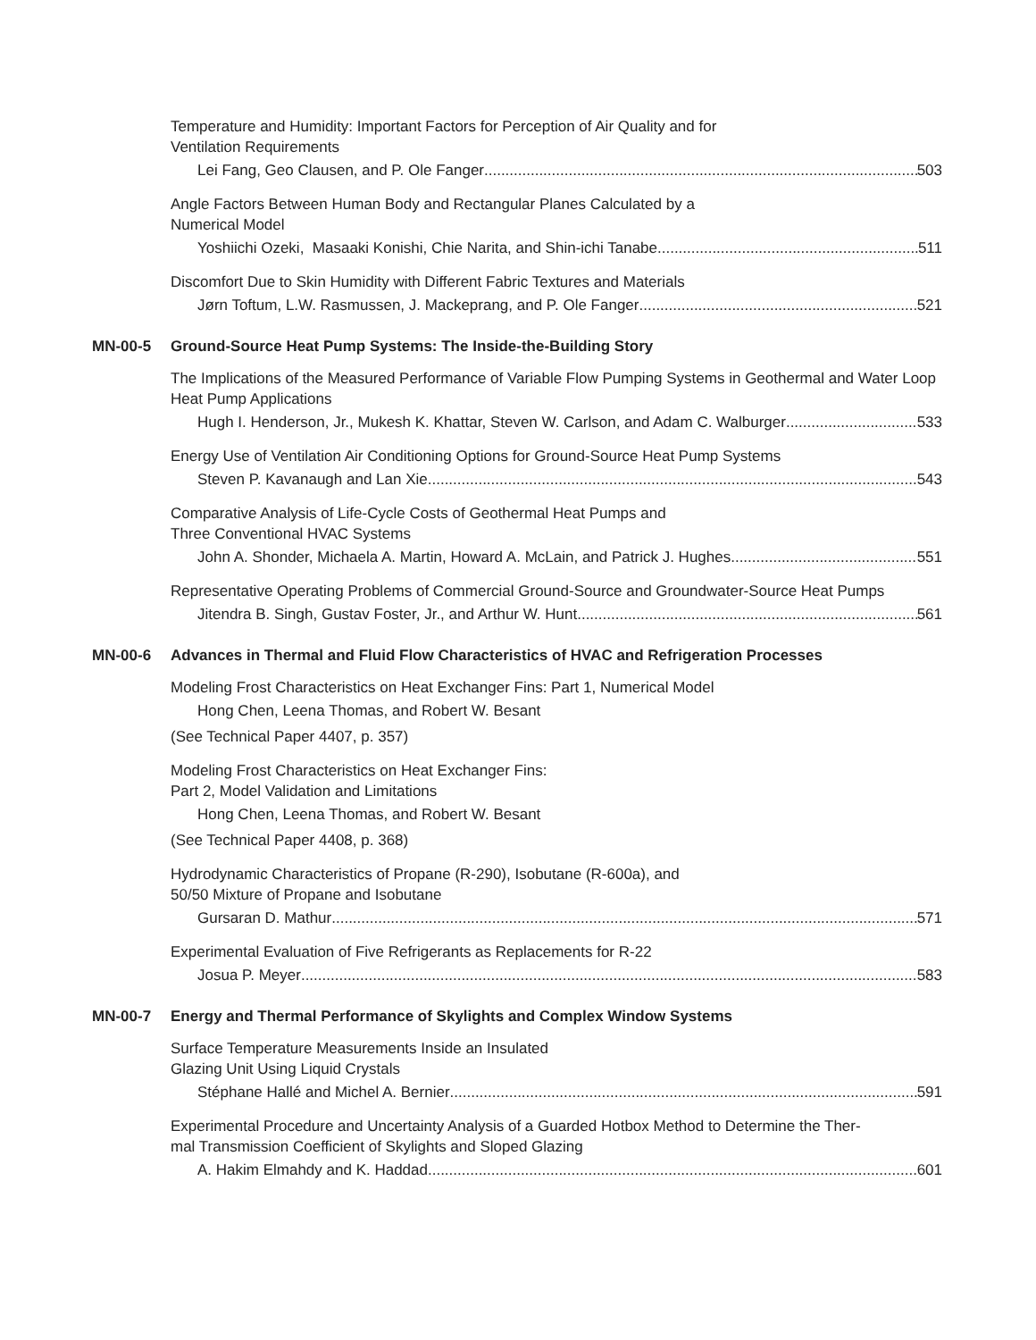Temperature and Humidity: Important Factors for Perception of Air Quality and for
Ventilation Requirements
Lei Fang, Geo Clausen, and P. Ole Fanger 503
Angle Factors Between Human Body and Rectangular Planes Calculated by a
Numerical Model
Yoshiichi Ozeki, Masaaki Konishi, Chie Narita, and Shin-ichi Tanabe 511
Discomfort Due to Skin Humidity with Different Fabric Textures and Materials
Jørn Toftum, L.W. Rasmussen, J. Mackeprang, and P. Ole Fanger 521
MN-00-5 Ground-Source Heat Pump Systems: The Inside-the-Building Story
The Implications of the Measured Performance of Variable Flow Pumping Systems in Geothermal and Water Loop Heat Pump Applications
Hugh I. Henderson, Jr., Mukesh K. Khattar, Steven W. Carlson, and Adam C. Walburger 533
Energy Use of Ventilation Air Conditioning Options for Ground-Source Heat Pump Systems
Steven P. Kavanaugh and Lan Xie 543
Comparative Analysis of Life-Cycle Costs of Geothermal Heat Pumps and
Three Conventional HVAC Systems
John A. Shonder, Michaela A. Martin, Howard A. McLain, and Patrick J. Hughes 551
Representative Operating Problems of Commercial Ground-Source and Groundwater-Source Heat Pumps
Jitendra B. Singh, Gustav Foster, Jr., and Arthur W. Hunt 561
MN-00-6 Advances in Thermal and Fluid Flow Characteristics of HVAC and Refrigeration Processes
Modeling Frost Characteristics on Heat Exchanger Fins: Part 1, Numerical Model
Hong Chen, Leena Thomas, and Robert W. Besant
(See Technical Paper 4407, p. 357)
Modeling Frost Characteristics on Heat Exchanger Fins:
Part 2, Model Validation and Limitations
Hong Chen, Leena Thomas, and Robert W. Besant
(See Technical Paper 4408, p. 368)
Hydrodynamic Characteristics of Propane (R-290), Isobutane (R-600a), and
50/50 Mixture of Propane and Isobutane
Gursaran D. Mathur 571
Experimental Evaluation of Five Refrigerants as Replacements for R-22
Josua P. Meyer 583
MN-00-7 Energy and Thermal Performance of Skylights and Complex Window Systems
Surface Temperature Measurements Inside an Insulated
Glazing Unit Using Liquid Crystals
Stéphane Hallé and Michel A. Bernier 591
Experimental Procedure and Uncertainty Analysis of a Guarded Hotbox Method to Determine the Ther-
mal Transmission Coefficient of Skylights and Sloped Glazing
A. Hakim Elmahdy and K. Haddad 601